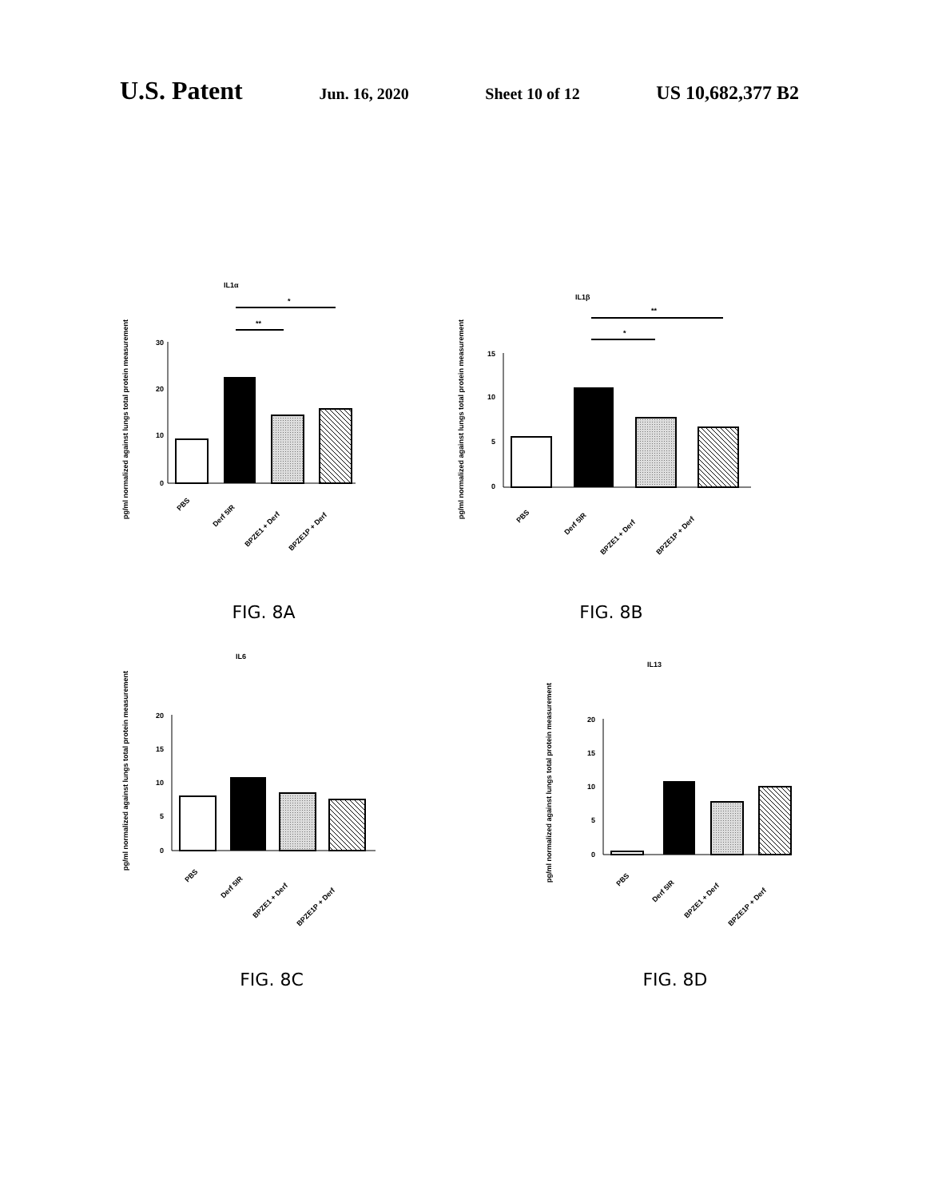U.S. Patent
Jun. 16, 2020 Sheet 10 of 12
US 10,682,377 B2
IL1α
*
**
pg/ml normalized against lungs total protein measurement
30
20
10
0
PBS
Derf 5IR
BPZE1 + Derf
BPZE1P + Derf
FIG. 8A
IL1β
**
*
pg/ml normalized against lungs total protein measurement
15
10
5
0
PBS
Derf 5IR
BPZE1 + Derf
BPZE1P + Derf
FIG. 8B
IL6
pg/ml normalized against lungs total protein measurement
20
15
10
5
0
PBS
Derf 5IR
BPZE1 + Derf
BPZE1P + Derf
FIG. 8C
IL13
pg/ml normalized against lungs total protein measurement
20
15
10
5
0
PBS
Derf 5IR
BPZE1 + Derf
BPZE1P + Derf
FIG. 8D